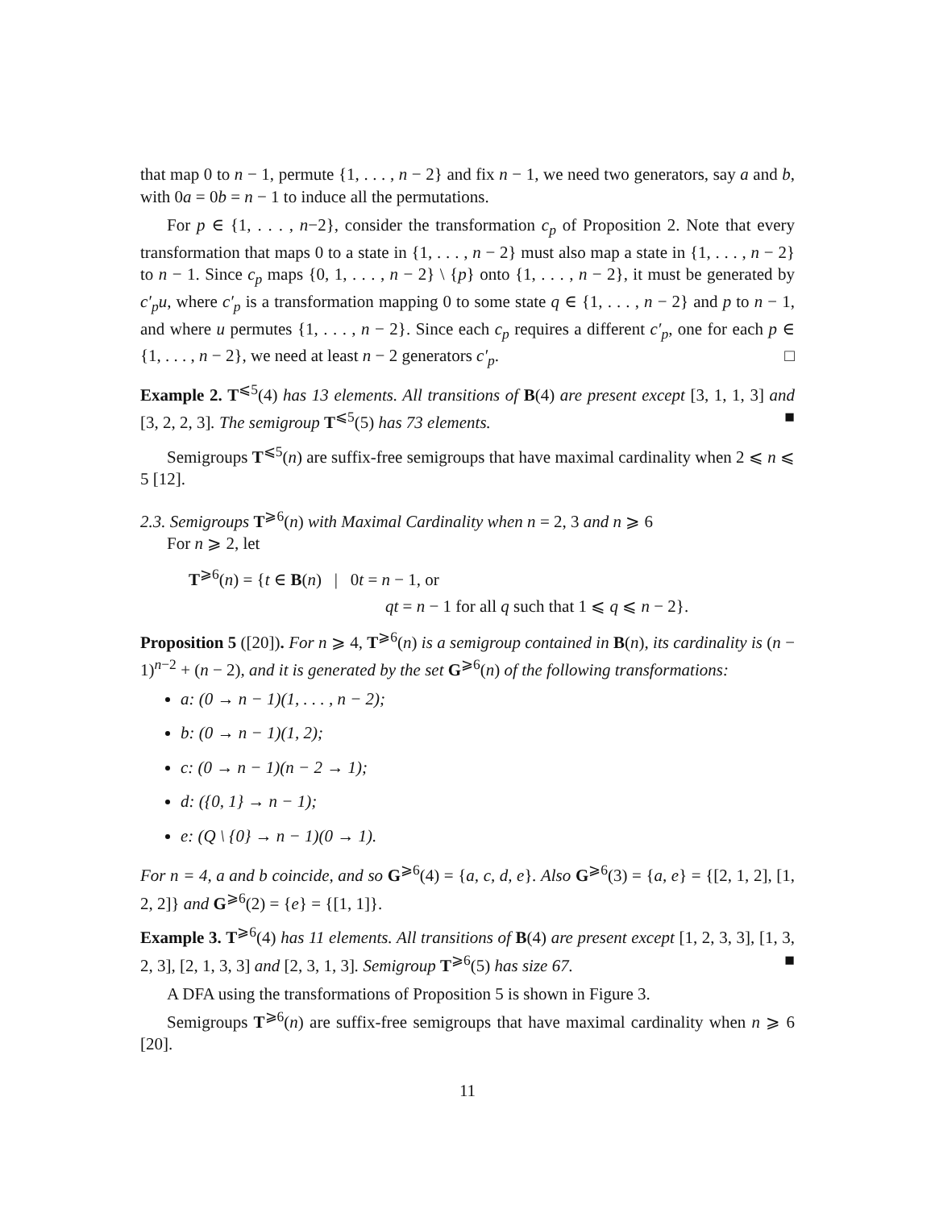that map 0 to n − 1, permute {1, . . . , n − 2} and fix n − 1, we need two generators, say a and b, with 0a = 0b = n − 1 to induce all the permutations.
For p ∈ {1, . . . , n−2}, consider the transformation c<sub>p</sub> of Proposition 2. Note that every transformation that maps 0 to a state in {1, . . . , n − 2} must also map a state in {1, . . . , n − 2} to n − 1. Since c<sub>p</sub> maps {0, 1, . . . , n − 2} \ {p} onto {1, . . . , n − 2}, it must be generated by c′<sub>p</sub>u, where c′<sub>p</sub> is a transformation mapping 0 to some state q ∈ {1, . . . , n − 2} and p to n − 1, and where u permutes {1, . . . , n − 2}. Since each c<sub>p</sub> requires a different c′<sub>p</sub>, one for each p ∈ {1, . . . , n − 2}, we need at least n − 2 generators c′<sub>p</sub>. □
Example 2. T<sup>⩽5</sup>(4) has 13 elements. All transitions of B(4) are present except [3, 1, 1, 3] and [3, 2, 2, 3]. The semigroup T<sup>⩽5</sup>(5) has 73 elements. ■
Semigroups T<sup>⩽5</sup>(n) are suffix-free semigroups that have maximal cardinality when 2 ⩽ n ⩽ 5 [12].
2.3. Semigroups T<sup>⩾6</sup>(n) with Maximal Cardinality when n = 2, 3 and n ⩾ 6
For n ⩾ 2, let
T<sup>⩾6</sup>(n) = {t ∈ B(n) | 0t = n − 1, or
qt = n − 1 for all q such that 1 ⩽ q ⩽ n − 2}.
Proposition 5 ([20]). For n ⩾ 4, T<sup>⩾6</sup>(n) is a semigroup contained in B(n), its cardinality is (n − 1)<sup>n−2</sup> + (n − 2), and it is generated by the set G<sup>⩾6</sup>(n) of the following transformations:
a: (0 → n − 1)(1, . . . , n − 2);
b: (0 → n − 1)(1, 2);
c: (0 → n − 1)(n − 2 → 1);
d: ({0, 1} → n − 1);
e: (Q \ {0} → n − 1)(0 → 1).
For n = 4, a and b coincide, and so G<sup>⩾6</sup>(4) = {a, c, d, e}. Also G<sup>⩾6</sup>(3) = {a, e} = {[2, 1, 2], [1, 2, 2]} and G<sup>⩾6</sup>(2) = {e} = {[1, 1]}.
Example 3. T<sup>⩾6</sup>(4) has 11 elements. All transitions of B(4) are present except [1, 2, 3, 3], [1, 3, 2, 3], [2, 1, 3, 3] and [2, 3, 1, 3]. Semigroup T<sup>⩾6</sup>(5) has size 67. ■
A DFA using the transformations of Proposition 5 is shown in Figure 3.
Semigroups T<sup>⩾6</sup>(n) are suffix-free semigroups that have maximal cardinality when n ⩾ 6 [20].
11